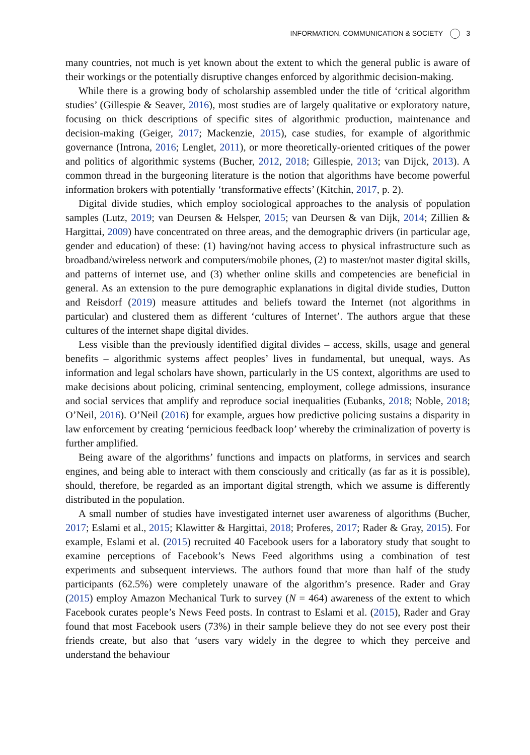INFORMATION, COMMUNICATION & SOCIETY 3
many countries, not much is yet known about the extent to which the general public is aware of their workings or the potentially disruptive changes enforced by algorithmic decision-making.
While there is a growing body of scholarship assembled under the title of ‘critical algorithm studies’ (Gillespie & Seaver, 2016), most studies are of largely qualitative or exploratory nature, focusing on thick descriptions of specific sites of algorithmic production, maintenance and decision-making (Geiger, 2017; Mackenzie, 2015), case studies, for example of algorithmic governance (Introna, 2016; Lenglet, 2011), or more theoretically-oriented critiques of the power and politics of algorithmic systems (Bucher, 2012, 2018; Gillespie, 2013; van Dijck, 2013). A common thread in the burgeoning literature is the notion that algorithms have become powerful information brokers with potentially ‘transformative effects’ (Kitchin, 2017, p. 2).
Digital divide studies, which employ sociological approaches to the analysis of population samples (Lutz, 2019; van Deursen & Helsper, 2015; van Deursen & van Dijk, 2014; Zillien & Hargittai, 2009) have concentrated on three areas, and the demographic drivers (in particular age, gender and education) of these: (1) having/not having access to physical infrastructure such as broadband/wireless network and computers/mobile phones, (2) to master/not master digital skills, and patterns of internet use, and (3) whether online skills and competencies are beneficial in general. As an extension to the pure demographic explanations in digital divide studies, Dutton and Reisdorf (2019) measure attitudes and beliefs toward the Internet (not algorithms in particular) and clustered them as different ‘cultures of Internet’. The authors argue that these cultures of the internet shape digital divides.
Less visible than the previously identified digital divides – access, skills, usage and general benefits – algorithmic systems affect peoples’ lives in fundamental, but unequal, ways. As information and legal scholars have shown, particularly in the US context, algorithms are used to make decisions about policing, criminal sentencing, employment, college admissions, insurance and social services that amplify and reproduce social inequalities (Eubanks, 2018; Noble, 2018; O’Neil, 2016). O’Neil (2016) for example, argues how predictive policing sustains a disparity in law enforcement by creating ‘pernicious feedback loop’ whereby the criminalization of poverty is further amplified.
Being aware of the algorithms’ functions and impacts on platforms, in services and search engines, and being able to interact with them consciously and critically (as far as it is possible), should, therefore, be regarded as an important digital strength, which we assume is differently distributed in the population.
A small number of studies have investigated internet user awareness of algorithms (Bucher, 2017; Eslami et al., 2015; Klawitter & Hargittai, 2018; Proferes, 2017; Rader & Gray, 2015). For example, Eslami et al. (2015) recruited 40 Facebook users for a laboratory study that sought to examine perceptions of Facebook’s News Feed algorithms using a combination of test experiments and subsequent interviews. The authors found that more than half of the study participants (62.5%) were completely unaware of the algorithm’s presence. Rader and Gray (2015) employ Amazon Mechanical Turk to survey (N = 464) awareness of the extent to which Facebook curates people’s News Feed posts. In contrast to Eslami et al. (2015), Rader and Gray found that most Facebook users (73%) in their sample believe they do not see every post their friends create, but also that ‘users vary widely in the degree to which they perceive and understand the behaviour